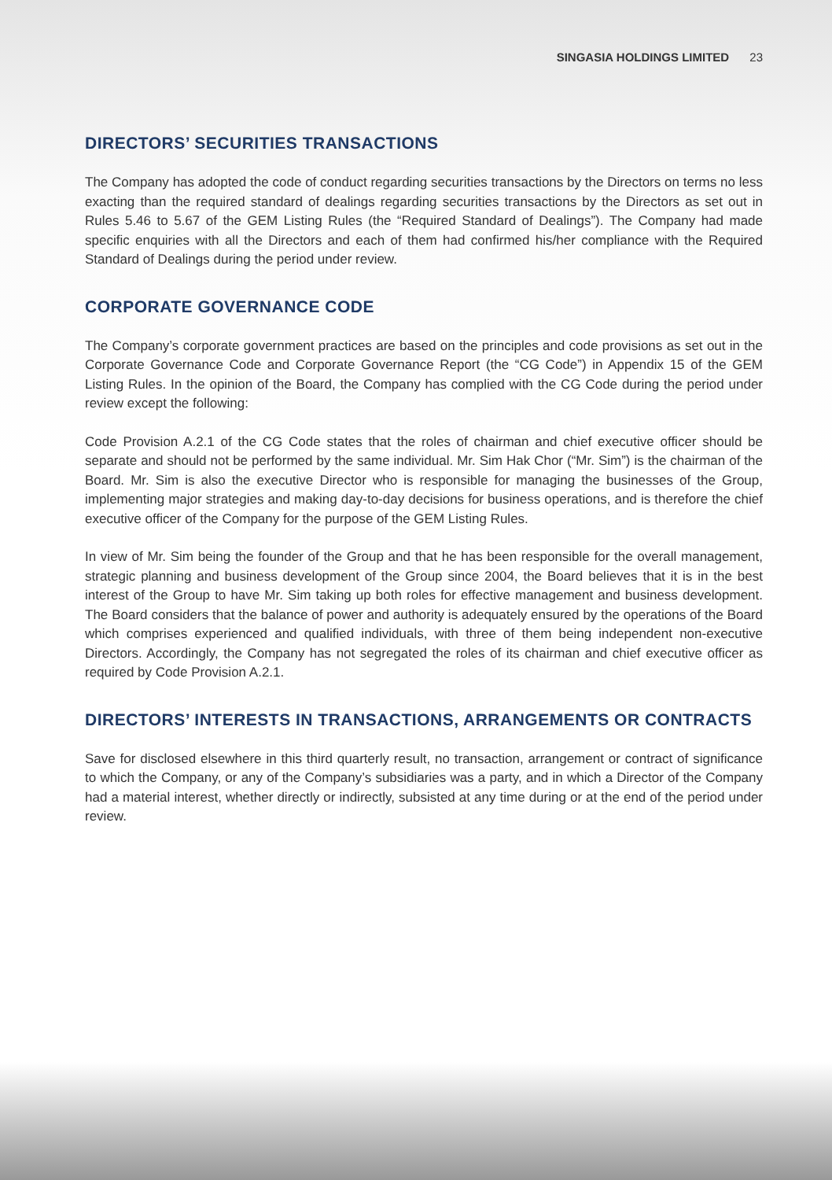SINGASIA HOLDINGS LIMITED 23
DIRECTORS’ SECURITIES TRANSACTIONS
The Company has adopted the code of conduct regarding securities transactions by the Directors on terms no less exacting than the required standard of dealings regarding securities transactions by the Directors as set out in Rules 5.46 to 5.67 of the GEM Listing Rules (the “Required Standard of Dealings”). The Company had made specific enquiries with all the Directors and each of them had confirmed his/her compliance with the Required Standard of Dealings during the period under review.
CORPORATE GOVERNANCE CODE
The Company’s corporate government practices are based on the principles and code provisions as set out in the Corporate Governance Code and Corporate Governance Report (the “CG Code”) in Appendix 15 of the GEM Listing Rules. In the opinion of the Board, the Company has complied with the CG Code during the period under review except the following:
Code Provision A.2.1 of the CG Code states that the roles of chairman and chief executive officer should be separate and should not be performed by the same individual. Mr. Sim Hak Chor (“Mr. Sim”) is the chairman of the Board. Mr. Sim is also the executive Director who is responsible for managing the businesses of the Group, implementing major strategies and making day-to-day decisions for business operations, and is therefore the chief executive officer of the Company for the purpose of the GEM Listing Rules.
In view of Mr. Sim being the founder of the Group and that he has been responsible for the overall management, strategic planning and business development of the Group since 2004, the Board believes that it is in the best interest of the Group to have Mr. Sim taking up both roles for effective management and business development. The Board considers that the balance of power and authority is adequately ensured by the operations of the Board which comprises experienced and qualified individuals, with three of them being independent non-executive Directors. Accordingly, the Company has not segregated the roles of its chairman and chief executive officer as required by Code Provision A.2.1.
DIRECTORS’ INTERESTS IN TRANSACTIONS, ARRANGEMENTS OR CONTRACTS
Save for disclosed elsewhere in this third quarterly result, no transaction, arrangement or contract of significance to which the Company, or any of the Company’s subsidiaries was a party, and in which a Director of the Company had a material interest, whether directly or indirectly, subsisted at any time during or at the end of the period under review.